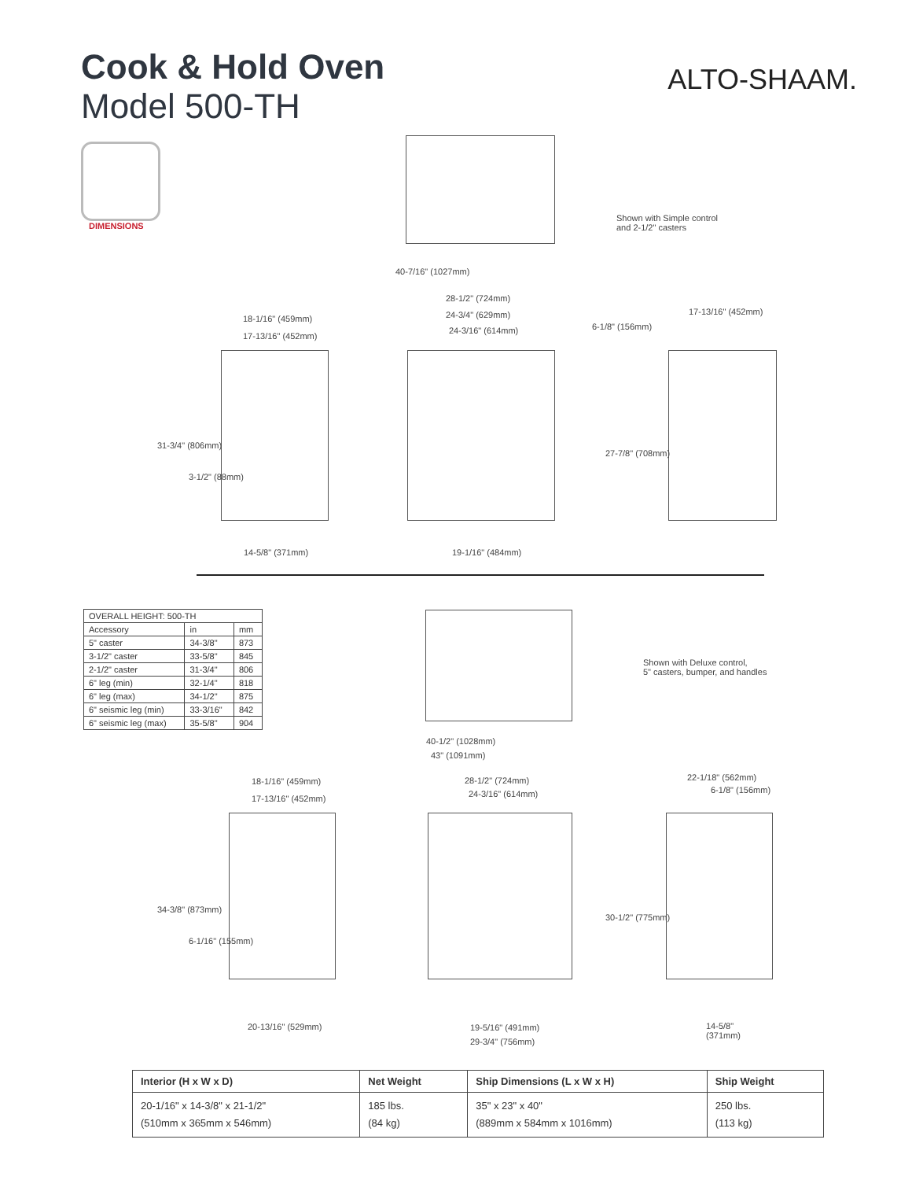Cook & Hold Oven
Model 500-TH
ALTO-SHAAM.
DIMENSIONS
Shown with Simple control
and 2-1/2" casters
40-7/16" (1027mm)
28-1/2" (724mm)
24-3/4" (629mm)
24-3/16" (614mm)
18-1/16" (459mm)
17-13/16" (452mm)
6-1/8" (156mm)
17-13/16" (452mm)
31-3/4" (806mm)
3-1/2" (88mm)
27-7/8" (708mm)
14-5/8" (371mm) 19-1/16" (484mm)
| OVERALL HEIGHT: 500-TH | | |
| --- | --- | --- |
| Accessory | in | mm |
| 5" caster | 34-3/8" | 873 |
| 3-1/2" caster | 33-5/8" | 845 |
| 2-1/2" caster | 31-3/4" | 806 |
| 6" leg (min) | 32-1/4" | 818 |
| 6" leg (max) | 34-1/2" | 875 |
| 6" seismic leg (min) | 33-3/16" | 842 |
| 6" seismic leg (max) | 35-5/8" | 904 |
Shown with Deluxe control,
5" casters, bumper, and handles
40-1/2" (1028mm)
43" (1091mm)
18-1/16" (459mm)
17-13/16" (452mm)
28-1/2" (724mm)
24-3/16" (614mm)
22-1/18" (562mm)
6-1/8" (156mm)
34-3/8" (873mm)
6-1/16" (155mm)
30-1/2" (775mm)
20-13/16" (529mm) 19-5/16" (491mm)
29-3/4" (756mm)
14-5/8"
(371mm)
| Interior (H x W x D) | Net Weight | Ship Dimensions (L x W x H) | Ship Weight |
| --- | --- | --- | --- |
| 20-1/16" x 14-3/8" x 21-1/2" (510mm x 365mm x 546mm) | 185 lbs. (84 kg) | 35" x 23" x 40" (889mm x 584mm x 1016mm) | 250 lbs. (113 kg) |